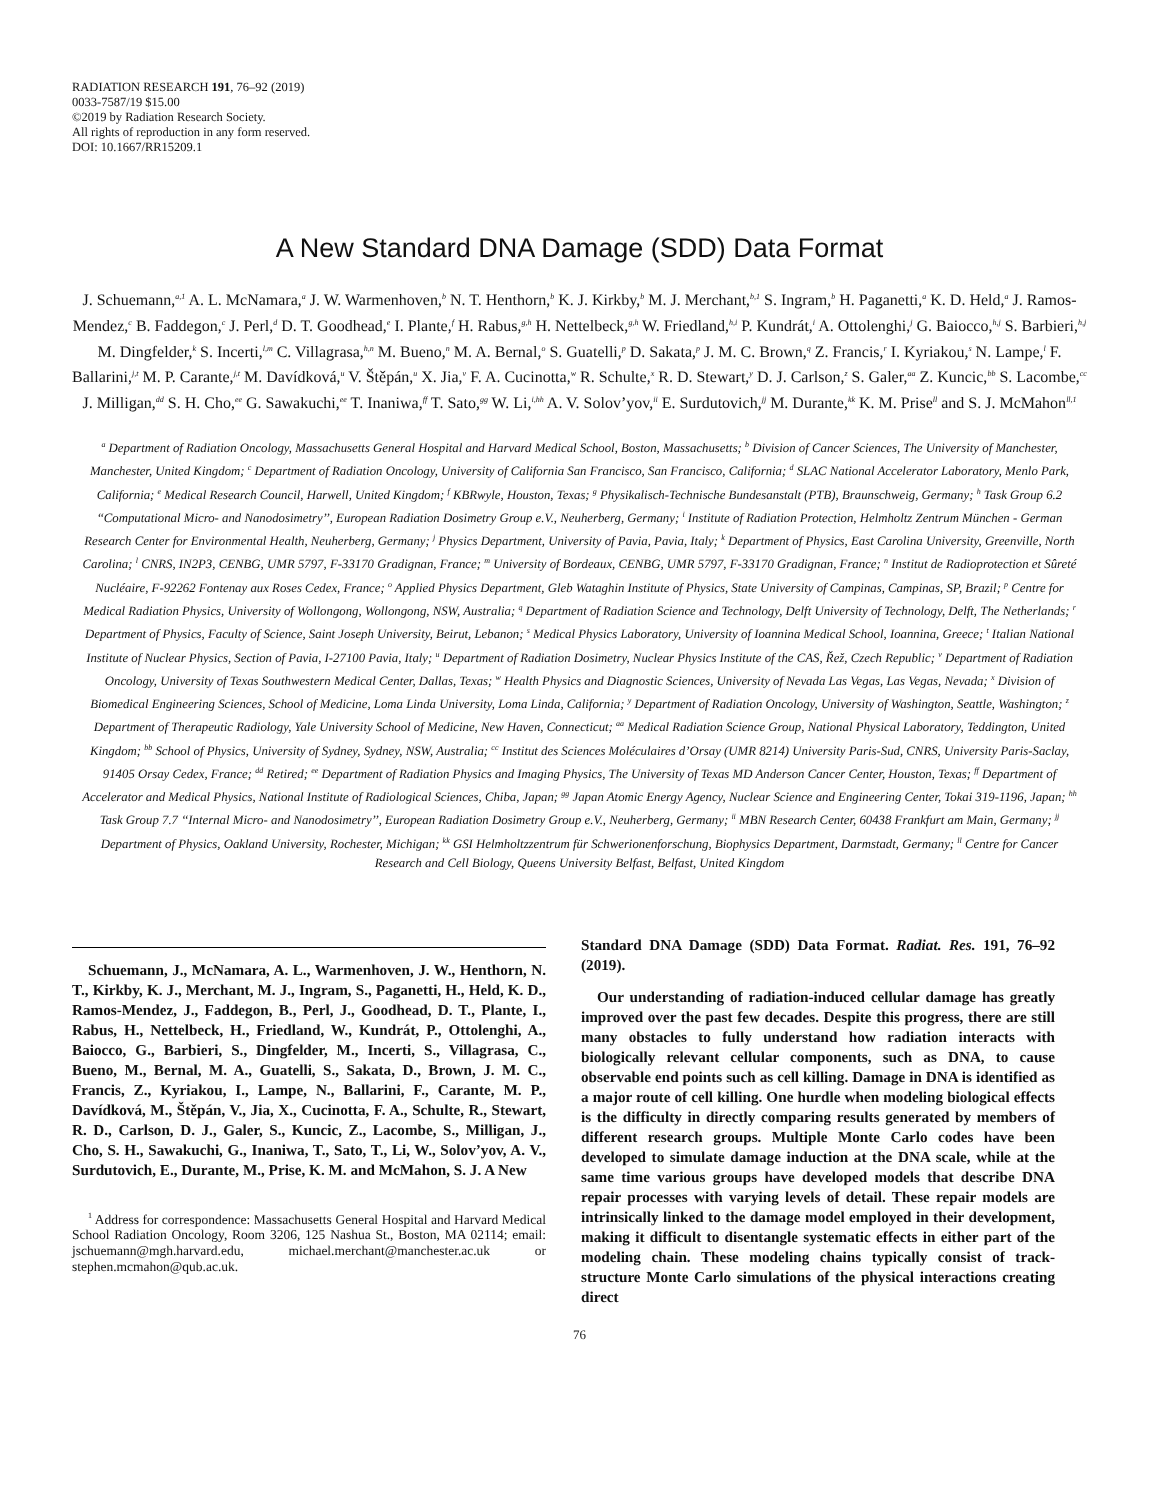RADIATION RESEARCH 191, 76–92 (2019)
0033-7587/19 $15.00
©2019 by Radiation Research Society.
All rights of reproduction in any form reserved.
DOI: 10.1667/RR15209.1
A New Standard DNA Damage (SDD) Data Format
J. Schuemann,<sup>a,1</sup> A. L. McNamara,<sup>a</sup> J. W. Warmenhoven,<sup>b</sup> N. T. Henthorn,<sup>b</sup> K. J. Kirkby,<sup>b</sup> M. J. Merchant,<sup>b,1</sup> S. Ingram,<sup>b</sup> H. Paganetti,<sup>a</sup> K. D. Held,<sup>a</sup> J. Ramos-Mendez,<sup>c</sup> B. Faddegon,<sup>c</sup> J. Perl,<sup>d</sup> D. T. Goodhead,<sup>e</sup> I. Plante,<sup>f</sup> H. Rabus,<sup>g,h</sup> H. Nettelbeck,<sup>g,h</sup> W. Friedland,<sup>h,i</sup> P. Kundrát,<sup>i</sup> A. Ottolenghi,<sup>j</sup> G. Baiocco,<sup>h,j</sup> S. Barbieri,<sup>h,j</sup> M. Dingfelder,<sup>k</sup> S. Incerti,<sup>l,m</sup> C. Villagrasa,<sup>h,n</sup> M. Bueno,<sup>n</sup> M. A. Bernal,<sup>o</sup> S. Guatelli,<sup>p</sup> D. Sakata,<sup>p</sup> J. M. C. Brown,<sup>q</sup> Z. Francis,<sup>r</sup> I. Kyriakou,<sup>s</sup> N. Lampe,<sup>l</sup> F. Ballarini,<sup>j,t</sup> M. P. Carante,<sup>j,t</sup> M. Davídková,<sup>u</sup> V. Štěpán,<sup>u</sup> X. Jia,<sup>v</sup> F. A. Cucinotta,<sup>w</sup> R. Schulte,<sup>x</sup> R. D. Stewart,<sup>y</sup> D. J. Carlson,<sup>z</sup> S. Galer,<sup>aa</sup> Z. Kuncic,<sup>bb</sup> S. Lacombe,<sup>cc</sup> J. Milligan,<sup>dd</sup> S. H. Cho,<sup>ee</sup> G. Sawakuchi,<sup>ee</sup> T. Inaniwa,<sup>ff</sup> T. Sato,<sup>gg</sup> W. Li,<sup>i,hh</sup> A. V. Solov’yov,<sup>ii</sup> E. Surdutovich,<sup>jj</sup> M. Durante,<sup>kk</sup> K. M. Prise<sup>ll</sup> and S. J. McMahon<sup>ll,1</sup>
<sup>a</sup> Department of Radiation Oncology, Massachusetts General Hospital and Harvard Medical School, Boston, Massachusetts; <sup>b</sup> Division of Cancer Sciences, The University of Manchester, Manchester, United Kingdom; <sup>c</sup> Department of Radiation Oncology, University of California San Francisco, San Francisco, California; <sup>d</sup> SLAC National Accelerator Laboratory, Menlo Park, California; <sup>e</sup> Medical Research Council, Harwell, United Kingdom; <sup>f</sup> KBRwyle, Houston, Texas; <sup>g</sup> Physikalisch-Technische Bundesanstalt (PTB), Braunschweig, Germany; <sup>h</sup> Task Group 6.2 ‘‘Computational Micro- and Nanodosimetry’’, European Radiation Dosimetry Group e.V., Neuherberg, Germany; <sup>i</sup> Institute of Radiation Protection, Helmholtz Zentrum München - German Research Center for Environmental Health, Neuherberg, Germany; <sup>j</sup> Physics Department, University of Pavia, Pavia, Italy; <sup>k</sup> Department of Physics, East Carolina University, Greenville, North Carolina; <sup>l</sup> CNRS, IN2P3, CENBG, UMR 5797, F-33170 Gradignan, France; <sup>m</sup> University of Bordeaux, CENBG, UMR 5797, F-33170 Gradignan, France; <sup>n</sup> Institut de Radioprotection et Sûreté Nucléaire, F-92262 Fontenay aux Roses Cedex, France; <sup>o</sup> Applied Physics Department, Gleb Wataghin Institute of Physics, State University of Campinas, Campinas, SP, Brazil; <sup>p</sup> Centre for Medical Radiation Physics, University of Wollongong, Wollongong, NSW, Australia; <sup>q</sup> Department of Radiation Science and Technology, Delft University of Technology, Delft, The Netherlands; <sup>r</sup> Department of Physics, Faculty of Science, Saint Joseph University, Beirut, Lebanon; <sup>s</sup> Medical Physics Laboratory, University of Ioannina Medical School, Ioannina, Greece; <sup>t</sup> Italian National Institute of Nuclear Physics, Section of Pavia, I-27100 Pavia, Italy; <sup>u</sup> Department of Radiation Dosimetry, Nuclear Physics Institute of the CAS, Řež, Czech Republic; <sup>v</sup> Department of Radiation Oncology, University of Texas Southwestern Medical Center, Dallas, Texas; <sup>w</sup> Health Physics and Diagnostic Sciences, University of Nevada Las Vegas, Las Vegas, Nevada; <sup>x</sup> Division of Biomedical Engineering Sciences, School of Medicine, Loma Linda University, Loma Linda, California; <sup>y</sup> Department of Radiation Oncology, University of Washington, Seattle, Washington; <sup>z</sup> Department of Therapeutic Radiology, Yale University School of Medicine, New Haven, Connecticut; <sup>aa</sup> Medical Radiation Science Group, National Physical Laboratory, Teddington, United Kingdom; <sup>bb</sup> School of Physics, University of Sydney, Sydney, NSW, Australia; <sup>cc</sup> Institut des Sciences Moléculaires d’Orsay (UMR 8214) University Paris-Sud, CNRS, University Paris-Saclay, 91405 Orsay Cedex, France; <sup>dd</sup> Retired; <sup>ee</sup> Department of Radiation Physics and Imaging Physics, The University of Texas MD Anderson Cancer Center, Houston, Texas; <sup>ff</sup> Department of Accelerator and Medical Physics, National Institute of Radiological Sciences, Chiba, Japan; <sup>gg</sup> Japan Atomic Energy Agency, Nuclear Science and Engineering Center, Tokai 319-1196, Japan; <sup>hh</sup> Task Group 7.7 ‘‘Internal Micro- and Nanodosimetry’’, European Radiation Dosimetry Group e.V., Neuherberg, Germany; <sup>ii</sup> MBN Research Center, 60438 Frankfurt am Main, Germany; <sup>jj</sup> Department of Physics, Oakland University, Rochester, Michigan; <sup>kk</sup> GSI Helmholtzzentrum für Schwerionenforschung, Biophysics Department, Darmstadt, Germany; <sup>ll</sup> Centre for Cancer Research and Cell Biology, Queens University Belfast, Belfast, United Kingdom
Schuemann, J., McNamara, A. L., Warmenhoven, J. W., Henthorn, N. T., Kirkby, K. J., Merchant, M. J., Ingram, S., Paganetti, H., Held, K. D., Ramos-Mendez, J., Faddegon, B., Perl, J., Goodhead, D. T., Plante, I., Rabus, H., Nettelbeck, H., Friedland, W., Kundrát, P., Ottolenghi, A., Baiocco, G., Barbieri, S., Dingfelder, M., Incerti, S., Villagrasa, C., Bueno, M., Bernal, M. A., Guatelli, S., Sakata, D., Brown, J. M. C., Francis, Z., Kyriakou, I., Lampe, N., Ballarini, F., Carante, M. P., Davídková, M., Štěpán, V., Jia, X., Cucinotta, F. A., Schulte, R., Stewart, R. D., Carlson, D. J., Galer, S., Kuncic, Z., Lacombe, S., Milligan, J., Cho, S. H., Sawakuchi, G., Inaniwa, T., Sato, T., Li, W., Solov’yov, A. V., Surdutovich, E., Durante, M., Prise, K. M. and McMahon, S. J. A New
<sup>1</sup> Address for correspondence: Massachusetts General Hospital and Harvard Medical School Radiation Oncology, Room 3206, 125 Nashua St., Boston, MA 02114; email: jschuemann@mgh.harvard.edu, michael.merchant@manchester.ac.uk or stephen.mcmahon@qub.ac.uk.
Standard DNA Damage (SDD) Data Format. Radiat. Res. 191, 76–92 (2019).
Our understanding of radiation-induced cellular damage has greatly improved over the past few decades. Despite this progress, there are still many obstacles to fully understand how radiation interacts with biologically relevant cellular components, such as DNA, to cause observable end points such as cell killing. Damage in DNA is identified as a major route of cell killing. One hurdle when modeling biological effects is the difficulty in directly comparing results generated by members of different research groups. Multiple Monte Carlo codes have been developed to simulate damage induction at the DNA scale, while at the same time various groups have developed models that describe DNA repair processes with varying levels of detail. These repair models are intrinsically linked to the damage model employed in their development, making it difficult to disentangle systematic effects in either part of the modeling chain. These modeling chains typically consist of track-structure Monte Carlo simulations of the physical interactions creating direct
76